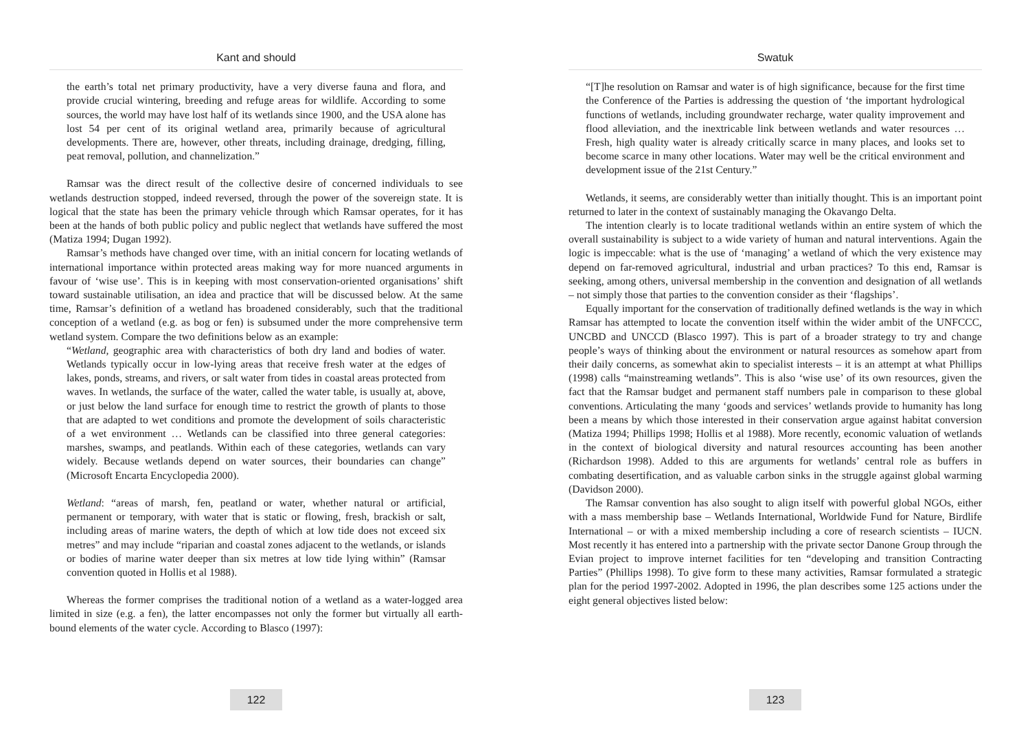Kant and should
the earth’s total net primary productivity, have a very diverse fauna and flora, and provide crucial wintering, breeding and refuge areas for wildlife. According to some sources, the world may have lost half of its wetlands since 1900, and the USA alone has lost 54 per cent of its original wetland area, primarily because of agricultural developments. There are, however, other threats, including drainage, dredging, filling, peat removal, pollution, and channelization.”
Ramsar was the direct result of the collective desire of concerned individuals to see wetlands destruction stopped, indeed reversed, through the power of the sovereign state. It is logical that the state has been the primary vehicle through which Ramsar operates, for it has been at the hands of both public policy and public neglect that wetlands have suffered the most (Matiza 1994; Dugan 1992).
Ramsar’s methods have changed over time, with an initial concern for locating wetlands of international importance within protected areas making way for more nuanced arguments in favour of ‘wise use’. This is in keeping with most conservation-oriented organisations’ shift toward sustainable utilisation, an idea and practice that will be discussed below. At the same time, Ramsar’s definition of a wetland has broadened considerably, such that the traditional conception of a wetland (e.g. as bog or fen) is subsumed under the more comprehensive term wetland system. Compare the two definitions below as an example:
“Wetland, geographic area with characteristics of both dry land and bodies of water. Wetlands typically occur in low-lying areas that receive fresh water at the edges of lakes, ponds, streams, and rivers, or salt water from tides in coastal areas protected from waves. In wetlands, the surface of the water, called the water table, is usually at, above, or just below the land surface for enough time to restrict the growth of plants to those that are adapted to wet conditions and promote the development of soils characteristic of a wet environment … Wetlands can be classified into three general categories: marshes, swamps, and peatlands. Within each of these categories, wetlands can vary widely. Because wetlands depend on water sources, their boundaries can change” (Microsoft Encarta Encyclopedia 2000).
Wetland: “areas of marsh, fen, peatland or water, whether natural or artificial, permanent or temporary, with water that is static or flowing, fresh, brackish or salt, including areas of marine waters, the depth of which at low tide does not exceed six metres” and may include “riparian and coastal zones adjacent to the wetlands, or islands or bodies of marine water deeper than six metres at low tide lying within” (Ramsar convention quoted in Hollis et al 1988).
Whereas the former comprises the traditional notion of a wetland as a water-logged area limited in size (e.g. a fen), the latter encompasses not only the former but virtually all earth-bound elements of the water cycle. According to Blasco (1997):
122
Swatuk
“[T]he resolution on Ramsar and water is of high significance, because for the first time the Conference of the Parties is addressing the question of ‘the important hydrological functions of wetlands, including groundwater recharge, water quality improvement and flood alleviation, and the inextricable link between wetlands and water resources … Fresh, high quality water is already critically scarce in many places, and looks set to become scarce in many other locations. Water may well be the critical environment and development issue of the 21st Century.”
Wetlands, it seems, are considerably wetter than initially thought. This is an important point returned to later in the context of sustainably managing the Okavango Delta.
The intention clearly is to locate traditional wetlands within an entire system of which the overall sustainability is subject to a wide variety of human and natural interventions. Again the logic is impeccable: what is the use of ‘managing’ a wetland of which the very existence may depend on far-removed agricultural, industrial and urban practices? To this end, Ramsar is seeking, among others, universal membership in the convention and designation of all wetlands – not simply those that parties to the convention consider as their ‘flagships’.
Equally important for the conservation of traditionally defined wetlands is the way in which Ramsar has attempted to locate the convention itself within the wider ambit of the UNFCCC, UNCBD and UNCCD (Blasco 1997). This is part of a broader strategy to try and change people’s ways of thinking about the environment or natural resources as somehow apart from their daily concerns, as somewhat akin to specialist interests – it is an attempt at what Phillips (1998) calls “mainstreaming wetlands”. This is also ‘wise use’ of its own resources, given the fact that the Ramsar budget and permanent staff numbers pale in comparison to these global conventions. Articulating the many ‘goods and services’ wetlands provide to humanity has long been a means by which those interested in their conservation argue against habitat conversion (Matiza 1994; Phillips 1998; Hollis et al 1988). More recently, economic valuation of wetlands in the context of biological diversity and natural resources accounting has been another (Richardson 1998). Added to this are arguments for wetlands’ central role as buffers in combating desertification, and as valuable carbon sinks in the struggle against global warming (Davidson 2000).
The Ramsar convention has also sought to align itself with powerful global NGOs, either with a mass membership base – Wetlands International, Worldwide Fund for Nature, Birdlife International – or with a mixed membership including a core of research scientists – IUCN. Most recently it has entered into a partnership with the private sector Danone Group through the Evian project to improve internet facilities for ten “developing and transition Contracting Parties” (Phillips 1998). To give form to these many activities, Ramsar formulated a strategic plan for the period 1997-2002. Adopted in 1996, the plan describes some 125 actions under the eight general objectives listed below:
123